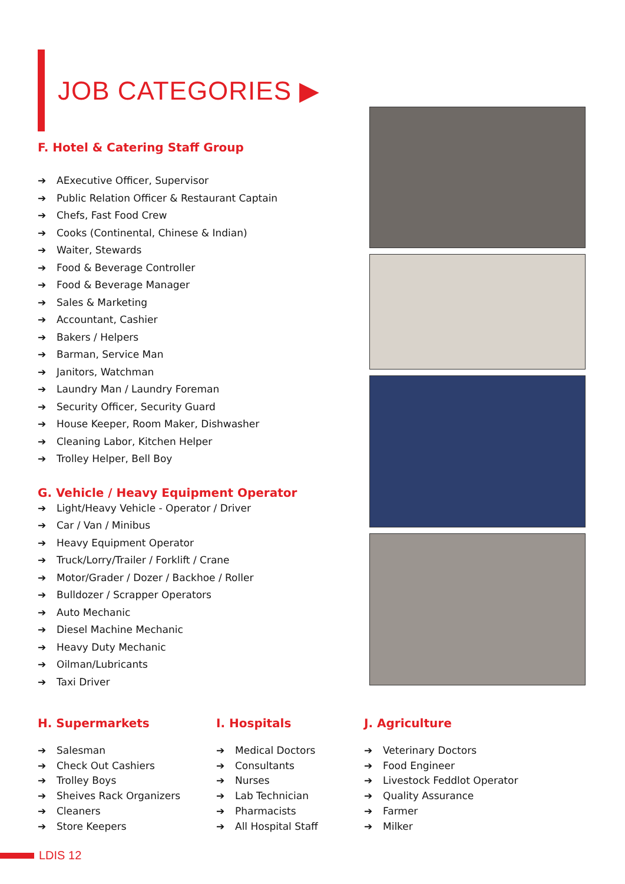JOB CATEGORIES ▶
F. Hotel & Catering Staff Group
➔ AExecutive Officer, Supervisor
➔ Public Relation Officer & Restaurant Captain
➔ Chefs, Fast Food Crew
➔ Cooks (Continental, Chinese & Indian)
➔ Waiter, Stewards
➔ Food & Beverage Controller
➔ Food & Beverage Manager
➔ Sales & Marketing
➔ Accountant, Cashier
➔ Bakers / Helpers
➔ Barman, Service Man
➔ Janitors, Watchman
➔ Laundry Man / Laundry Foreman
➔ Security Officer, Security Guard
➔ House Keeper, Room Maker, Dishwasher
➔ Cleaning Labor, Kitchen Helper
➔ Trolley Helper, Bell Boy
G. Vehicle / Heavy Equipment Operator
➔ Light/Heavy Vehicle - Operator / Driver
➔ Car / Van / Minibus
➔ Heavy Equipment Operator
➔ Truck/Lorry/Trailer / Forklift / Crane
➔ Motor/Grader / Dozer / Backhoe / Roller
➔ Bulldozer / Scrapper Operators
➔ Auto Mechanic
➔ Diesel Machine Mechanic
➔ Heavy Duty Mechanic
➔ Oilman/Lubricants
➔ Taxi Driver
H. Supermarkets
➔ Salesman
➔ Check Out Cashiers
➔ Trolley Boys
➔ Sheives Rack Organizers
➔ Cleaners
➔ Store Keepers
I. Hospitals
➔ Medical Doctors
➔ Consultants
➔ Nurses
➔ Lab Technician
➔ Pharmacists
➔ All Hospital Staff
J. Agriculture
➔ Veterinary Doctors
➔ Food Engineer
➔ Livestock Feddlot Operator
➔ Quality Assurance
➔ Farmer
➔ Milker
LDIS 12